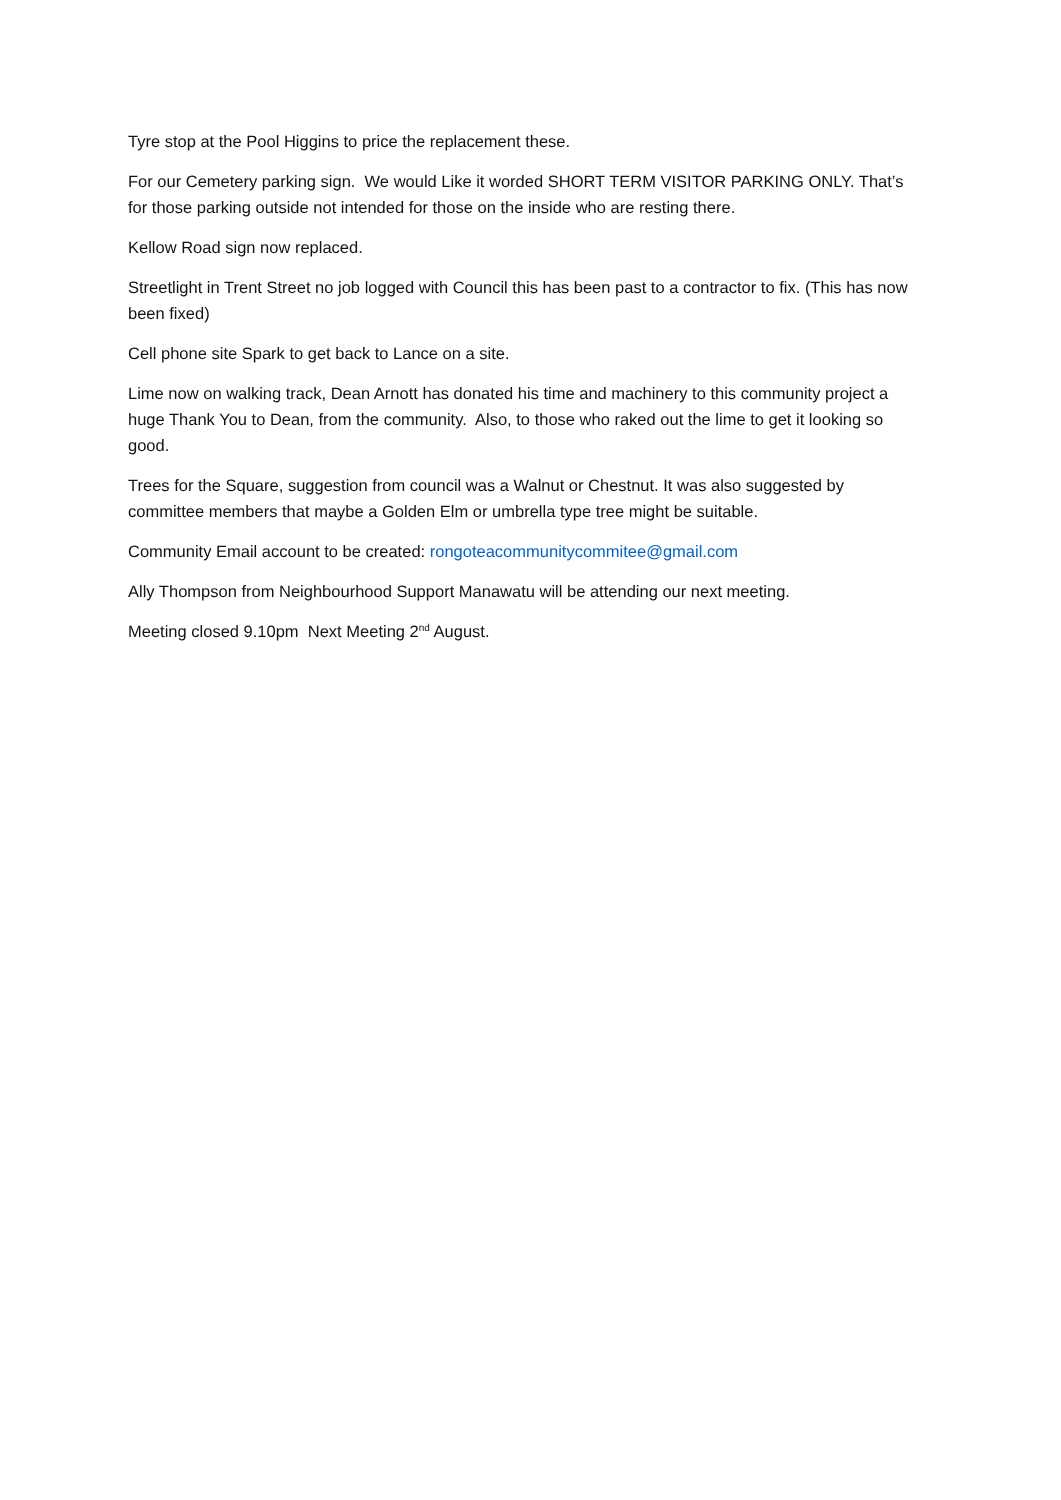Tyre stop at the Pool Higgins to price the replacement these.
For our Cemetery parking sign. We would Like it worded SHORT TERM VISITOR PARKING ONLY. That’s for those parking outside not intended for those on the inside who are resting there.
Kellow Road sign now replaced.
Streetlight in Trent Street no job logged with Council this has been past to a contractor to fix. (This has now been fixed)
Cell phone site Spark to get back to Lance on a site.
Lime now on walking track, Dean Arnott has donated his time and machinery to this community project a huge Thank You to Dean, from the community. Also, to those who raked out the lime to get it looking so good.
Trees for the Square, suggestion from council was a Walnut or Chestnut. It was also suggested by committee members that maybe a Golden Elm or umbrella type tree might be suitable.
Community Email account to be created: rongoteacommunitycommitee@gmail.com
Ally Thompson from Neighbourhood Support Manawatu will be attending our next meeting.
Meeting closed 9.10pm Next Meeting 2<sup>nd</sup> August.